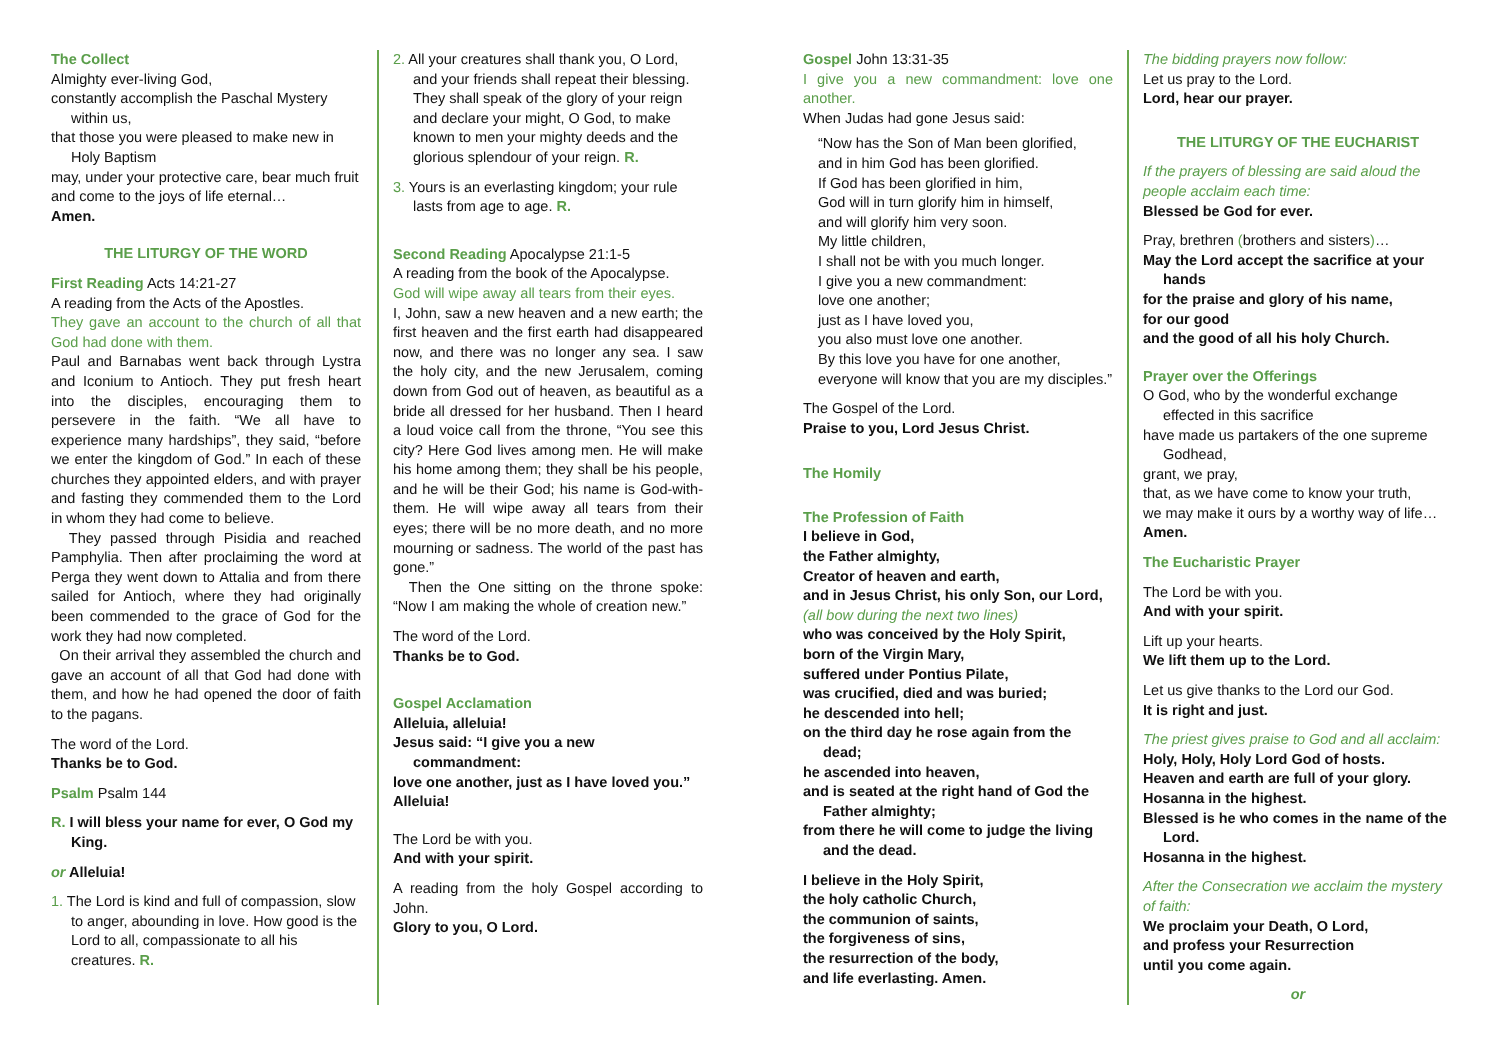The Collect
Almighty ever-living God,
constantly accomplish the Paschal Mystery within us,
that those you were pleased to make new in Holy Baptism
may, under your protective care, bear much fruit
and come to the joys of life eternal…
Amen.
THE LITURGY OF THE WORD
First Reading Acts 14:21-27
A reading from the Acts of the Apostles.
They gave an account to the church of all that God had done with them.
Paul and Barnabas went back through Lystra and Iconium to Antioch. They put fresh heart into the disciples, encouraging them to persevere in the faith. “We all have to experience many hardships”, they said, “before we enter the kingdom of God.” In each of these churches they appointed elders, and with prayer and fasting they commended them to the Lord in whom they had come to believe.
They passed through Pisidia and reached Pamphylia. Then after proclaiming the word at Perga they went down to Attalia and from there sailed for Antioch, where they had originally been commended to the grace of God for the work they had now completed.
On their arrival they assembled the church and gave an account of all that God had done with them, and how he had opened the door of faith to the pagans.
The word of the Lord.
Thanks be to God.
Psalm Psalm 144
R. I will bless your name for ever, O God my King.
or Alleluia!
1. The Lord is kind and full of compassion, slow to anger, abounding in love. How good is the Lord to all, compassionate to all his creatures. R.
2. All your creatures shall thank you, O Lord, and your friends shall repeat their blessing. They shall speak of the glory of your reign and declare your might, O God, to make known to men your mighty deeds and the glorious splendour of your reign. R.
3. Yours is an everlasting kingdom; your rule lasts from age to age. R.
Second Reading Apocalypse 21:1-5
A reading from the book of the Apocalypse.
God will wipe away all tears from their eyes.
I, John, saw a new heaven and a new earth; the first heaven and the first earth had disappeared now, and there was no longer any sea. I saw the holy city, and the new Jerusalem, coming down from God out of heaven, as beautiful as a bride all dressed for her husband. Then I heard a loud voice call from the throne, “You see this city? Here God lives among men. He will make his home among them; they shall be his people, and he will be their God; his name is God-with-them. He will wipe away all tears from their eyes; there will be no more death, and no more mourning or sadness. The world of the past has gone.”
Then the One sitting on the throne spoke: “Now I am making the whole of creation new.”
The word of the Lord.
Thanks be to God.
Gospel Acclamation
Alleluia, alleluia!
Jesus said: “I give you a new commandment:
love one another, just as I have loved you.”
Alleluia!
The Lord be with you.
And with your spirit.
A reading from the holy Gospel according to John.
Glory to you, O Lord.
Gospel John 13:31-35
I give you a new commandment: love one another.
When Judas had gone Jesus said:
“Now has the Son of Man been glorified,
and in him God has been glorified.
If God has been glorified in him,
God will in turn glorify him in himself,
and will glorify him very soon.
My little children,
I shall not be with you much longer.
I give you a new commandment:
love one another;
just as I have loved you,
you also must love one another.
By this love you have for one another,
everyone will know that you are my disciples.”
The Gospel of the Lord.
Praise to you, Lord Jesus Christ.
The Homily
The Profession of Faith
I believe in God,
the Father almighty,
Creator of heaven and earth,
and in Jesus Christ, his only Son, our Lord,
(all bow during the next two lines)
who was conceived by the Holy Spirit,
born of the Virgin Mary,
suffered under Pontius Pilate,
was crucified, died and was buried;
he descended into hell;
on the third day he rose again from the dead;
he ascended into heaven,
and is seated at the right hand of God the Father almighty;
from there he will come to judge the living and the dead.
I believe in the Holy Spirit,
the holy catholic Church,
the communion of saints,
the forgiveness of sins,
the resurrection of the body,
and life everlasting. Amen.
The bidding prayers now follow:
Let us pray to the Lord.
Lord, hear our prayer.
THE LITURGY OF THE EUCHARIST
If the prayers of blessing are said aloud the people acclaim each time:
Blessed be God for ever.
Pray, brethren (brothers and sisters)…
May the Lord accept the sacrifice at your hands
for the praise and glory of his name,
for our good
and the good of all his holy Church.
Prayer over the Offerings
O God, who by the wonderful exchange effected in this sacrifice
have made us partakers of the one supreme Godhead,
grant, we pray,
that, as we have come to know your truth,
we may make it ours by a worthy way of life…
Amen.
The Eucharistic Prayer
The Lord be with you.
And with your spirit.
Lift up your hearts.
We lift them up to the Lord.
Let us give thanks to the Lord our God.
It is right and just.
The priest gives praise to God and all acclaim:
Holy, Holy, Holy Lord God of hosts.
Heaven and earth are full of your glory.
Hosanna in the highest.
Blessed is he who comes in the name of the Lord.
Hosanna in the highest.
After the Consecration we acclaim the mystery of faith:
We proclaim your Death, O Lord,
and profess your Resurrection
until you come again.
or